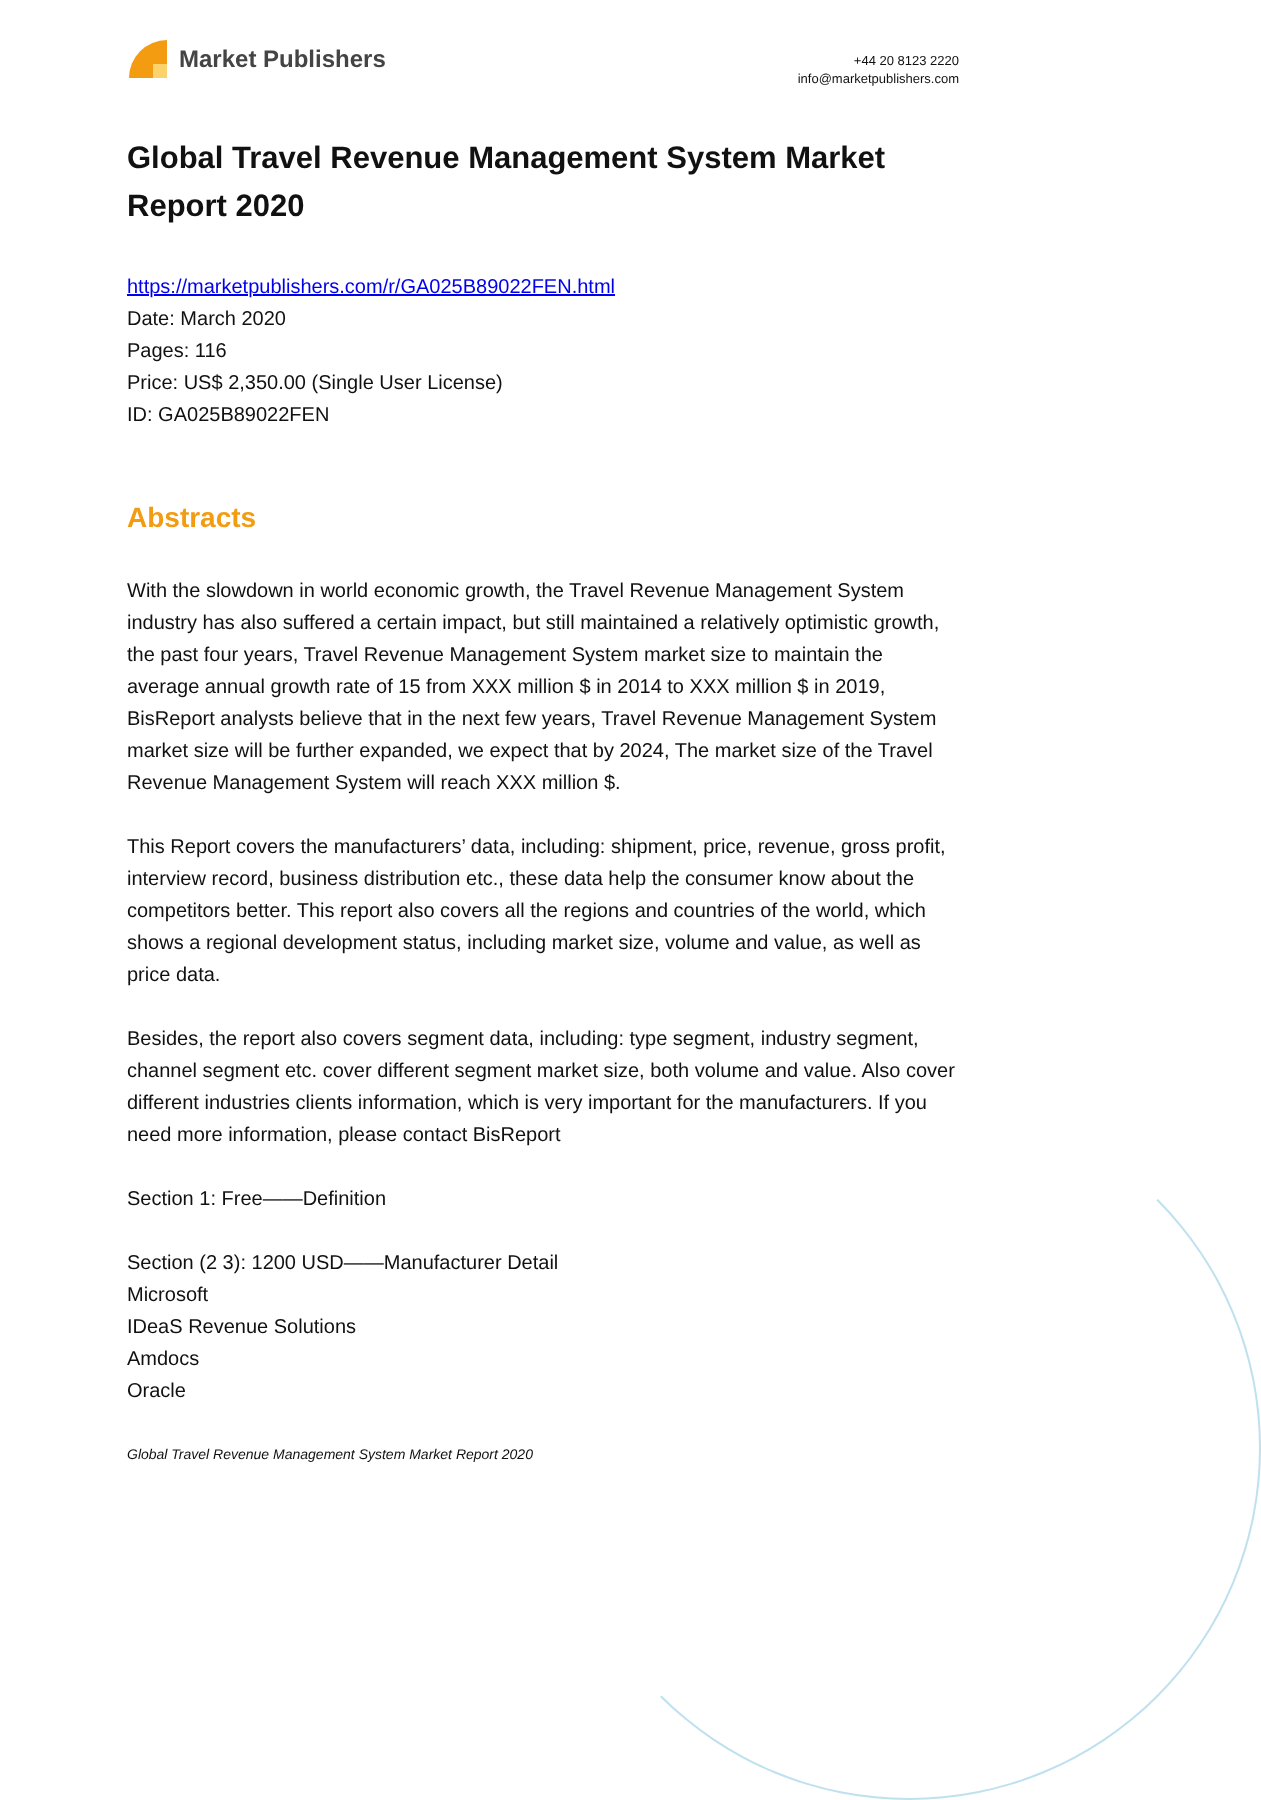Market Publishers
+44 20 8123 2220
info@marketpublishers.com
Global Travel Revenue Management System Market Report 2020
https://marketpublishers.com/r/GA025B89022FEN.html
Date: March 2020
Pages: 116
Price: US$ 2,350.00 (Single User License)
ID: GA025B89022FEN
Abstracts
With the slowdown in world economic growth, the Travel Revenue Management System industry has also suffered a certain impact, but still maintained a relatively optimistic growth, the past four years, Travel Revenue Management System market size to maintain the average annual growth rate of 15 from XXX million $ in 2014 to XXX million $ in 2019, BisReport analysts believe that in the next few years, Travel Revenue Management System market size will be further expanded, we expect that by 2024, The market size of the Travel Revenue Management System will reach XXX million $.
This Report covers the manufacturers’ data, including: shipment, price, revenue, gross profit, interview record, business distribution etc., these data help the consumer know about the competitors better. This report also covers all the regions and countries of the world, which shows a regional development status, including market size, volume and value, as well as price data.
Besides, the report also covers segment data, including: type segment, industry segment, channel segment etc. cover different segment market size, both volume and value. Also cover different industries clients information, which is very important for the manufacturers. If you need more information, please contact BisReport
Section 1: Free——Definition
Section (2 3): 1200 USD——Manufacturer Detail
Microsoft
IDeaS Revenue Solutions
Amdocs
Oracle
Global Travel Revenue Management System Market Report 2020